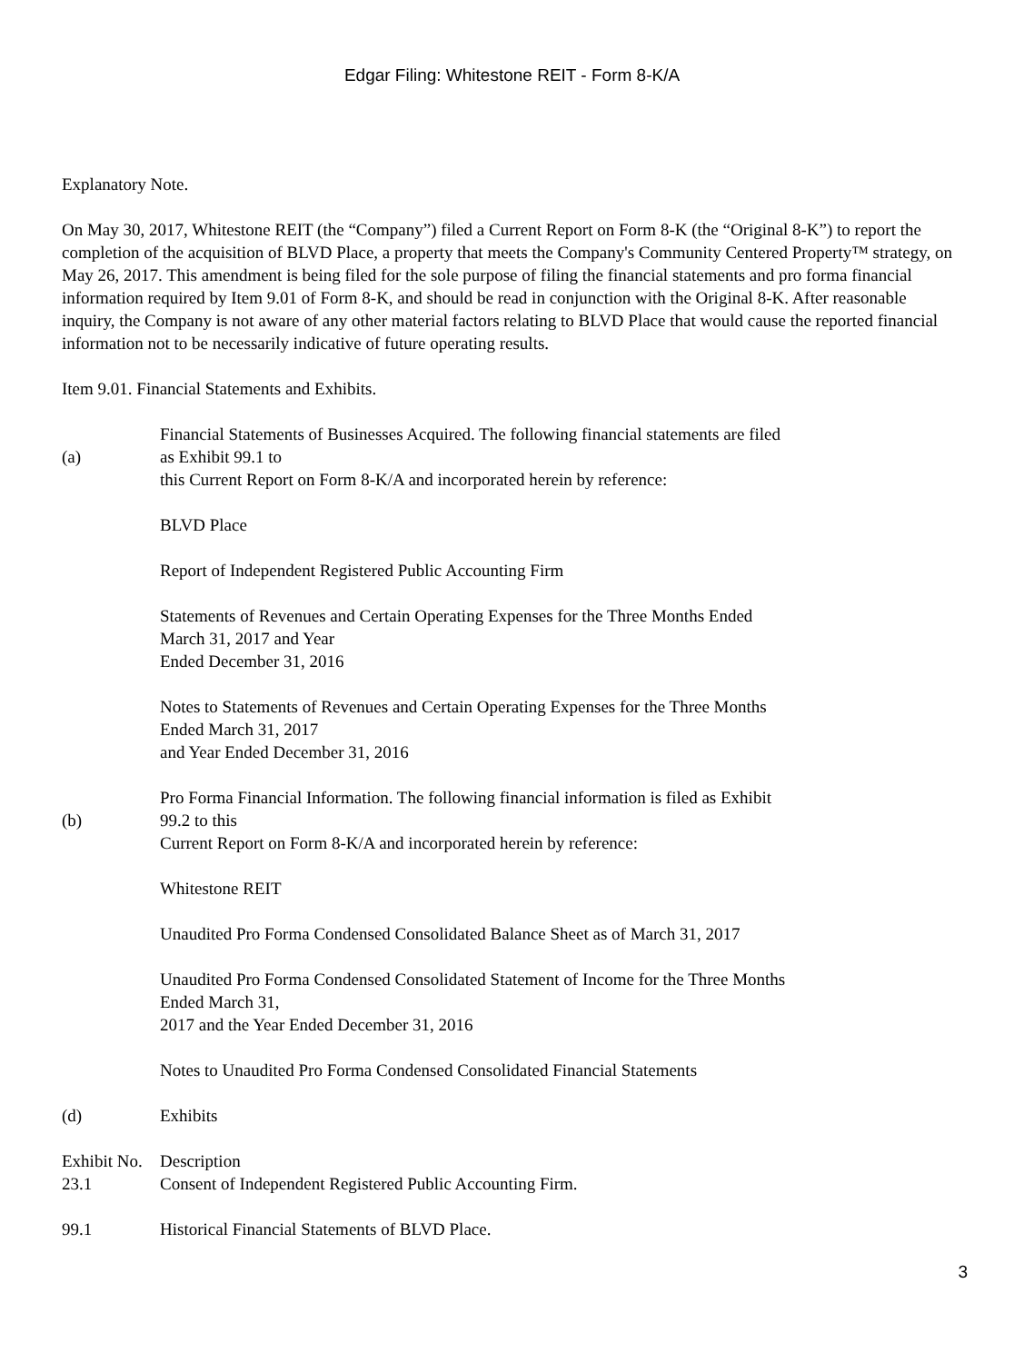Edgar Filing: Whitestone REIT - Form 8-K/A
Explanatory Note.
On May 30, 2017, Whitestone REIT (the “Company”) filed a Current Report on Form 8-K (the “Original 8-K”) to report the completion of the acquisition of BLVD Place, a property that meets the Company's Community Centered Property™ strategy, on May 26, 2017. This amendment is being filed for the sole purpose of filing the financial statements and pro forma financial information required by Item 9.01 of Form 8-K, and should be read in conjunction with the Original 8-K. After reasonable inquiry, the Company is not aware of any other material factors relating to BLVD Place that would cause the reported financial information not to be necessarily indicative of future operating results.
Item 9.01. Financial Statements and Exhibits.
| (a) | Financial Statements of Businesses Acquired. The following financial statements are filed as Exhibit 99.1 to this Current Report on Form 8-K/A and incorporated herein by reference: |
| | BLVD Place Report of Independent Registered Public Accounting Firm Statements of Revenues and Certain Operating Expenses for the Three Months Ended March 31, 2017 and Year Ended December 31, 2016 Notes to Statements of Revenues and Certain Operating Expenses for the Three Months Ended March 31, 2017 and Year Ended December 31, 2016 |
| (b) | Pro Forma Financial Information. The following financial information is filed as Exhibit 99.2 to this Current Report on Form 8-K/A and incorporated herein by reference: |
| | Whitestone REIT Unaudited Pro Forma Condensed Consolidated Balance Sheet as of March 31, 2017 Unaudited Pro Forma Condensed Consolidated Statement of Income for the Three Months Ended March 31, 2017 and the Year Ended December 31, 2016 Notes to Unaudited Pro Forma Condensed Consolidated Financial Statements |
| (d) | Exhibits |
| Exhibit No. | Description |
| 23.1 | Consent of Independent Registered Public Accounting Firm. |
| 99.1 | Historical Financial Statements of BLVD Place. |
3